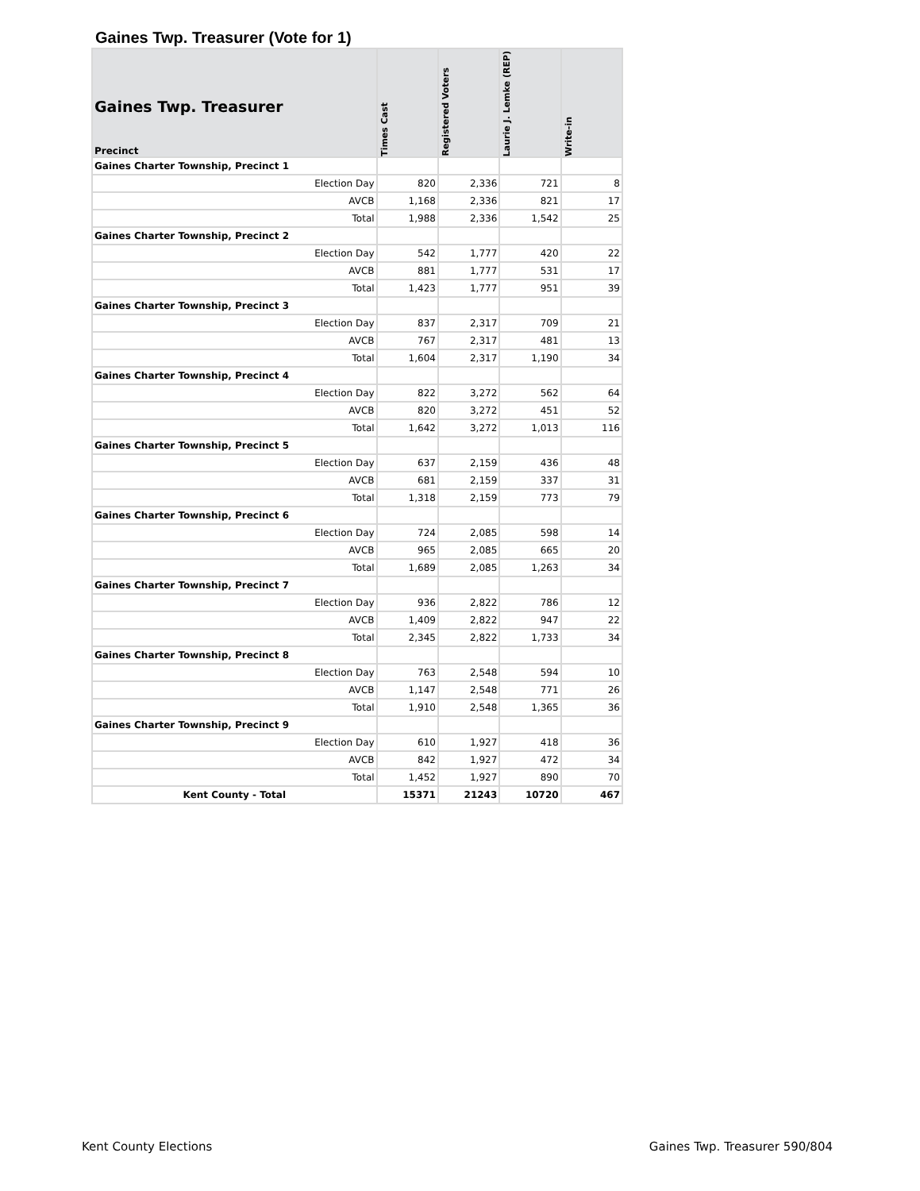Gaines Twp. Treasurer (Vote for 1)
| Gaines Twp. Treasurer Precinct | Times Cast | Registered Voters | Laurie J. Lemke (REP) | Write-in |
| --- | --- | --- | --- | --- |
| Gaines Charter Township, Precinct 1 | | | | |
| Election Day | 820 | 2,336 | 721 | 8 |
| AVCB | 1,168 | 2,336 | 821 | 17 |
| Total | 1,988 | 2,336 | 1,542 | 25 |
| Gaines Charter Township, Precinct 2 | | | | |
| Election Day | 542 | 1,777 | 420 | 22 |
| AVCB | 881 | 1,777 | 531 | 17 |
| Total | 1,423 | 1,777 | 951 | 39 |
| Gaines Charter Township, Precinct 3 | | | | |
| Election Day | 837 | 2,317 | 709 | 21 |
| AVCB | 767 | 2,317 | 481 | 13 |
| Total | 1,604 | 2,317 | 1,190 | 34 |
| Gaines Charter Township, Precinct 4 | | | | |
| Election Day | 822 | 3,272 | 562 | 64 |
| AVCB | 820 | 3,272 | 451 | 52 |
| Total | 1,642 | 3,272 | 1,013 | 116 |
| Gaines Charter Township, Precinct 5 | | | | |
| Election Day | 637 | 2,159 | 436 | 48 |
| AVCB | 681 | 2,159 | 337 | 31 |
| Total | 1,318 | 2,159 | 773 | 79 |
| Gaines Charter Township, Precinct 6 | | | | |
| Election Day | 724 | 2,085 | 598 | 14 |
| AVCB | 965 | 2,085 | 665 | 20 |
| Total | 1,689 | 2,085 | 1,263 | 34 |
| Gaines Charter Township, Precinct 7 | | | | |
| Election Day | 936 | 2,822 | 786 | 12 |
| AVCB | 1,409 | 2,822 | 947 | 22 |
| Total | 2,345 | 2,822 | 1,733 | 34 |
| Gaines Charter Township, Precinct 8 | | | | |
| Election Day | 763 | 2,548 | 594 | 10 |
| AVCB | 1,147 | 2,548 | 771 | 26 |
| Total | 1,910 | 2,548 | 1,365 | 36 |
| Gaines Charter Township, Precinct 9 | | | | |
| Election Day | 610 | 1,927 | 418 | 36 |
| AVCB | 842 | 1,927 | 472 | 34 |
| Total | 1,452 | 1,927 | 890 | 70 |
| Kent County - Total | 15371 | 21243 | 10720 | 467 |
Kent County Elections Gaines Twp. Treasurer 590/804